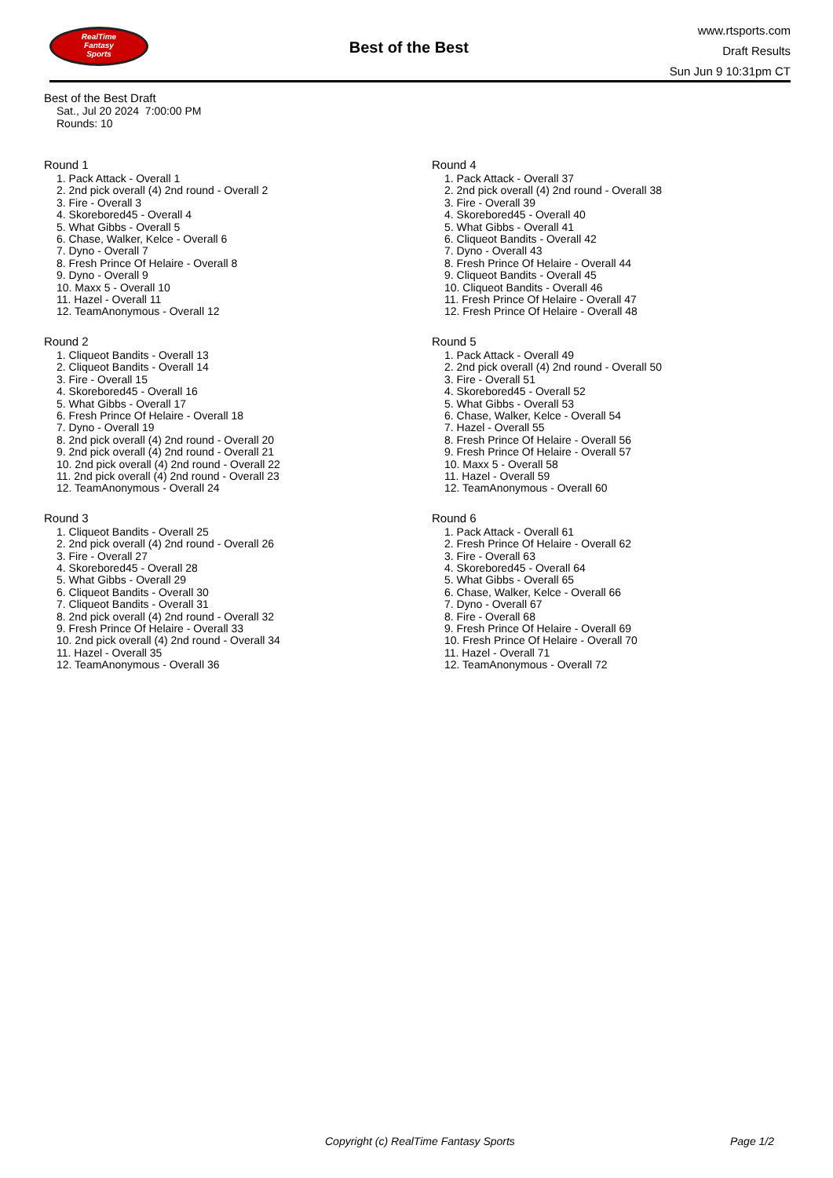RealTime
Fantasy
Sports
Best of the Best
www.rtsports.com
Draft Results
Sun Jun 9 10:31pm CT
Best of the Best Draft
Sat., Jul 20 2024 7:00:00 PM
Rounds: 10
Round 1
1. Pack Attack - Overall 1
2. 2nd pick overall (4) 2nd round - Overall 2
3. Fire - Overall 3
4. Skorebored45 - Overall 4
5. What Gibbs - Overall 5
6. Chase, Walker, Kelce - Overall 6
7. Dyno - Overall 7
8. Fresh Prince Of Helaire - Overall 8
9. Dyno - Overall 9
10. Maxx 5 - Overall 10
11. Hazel - Overall 11
12. TeamAnonymous - Overall 12
Round 2
1. Cliqueot Bandits - Overall 13
2. Cliqueot Bandits - Overall 14
3. Fire - Overall 15
4. Skorebored45 - Overall 16
5. What Gibbs - Overall 17
6. Fresh Prince Of Helaire - Overall 18
7. Dyno - Overall 19
8. 2nd pick overall (4) 2nd round - Overall 20
9. 2nd pick overall (4) 2nd round - Overall 21
10. 2nd pick overall (4) 2nd round - Overall 22
11. 2nd pick overall (4) 2nd round - Overall 23
12. TeamAnonymous - Overall 24
Round 3
1. Cliqueot Bandits - Overall 25
2. 2nd pick overall (4) 2nd round - Overall 26
3. Fire - Overall 27
4. Skorebored45 - Overall 28
5. What Gibbs - Overall 29
6. Cliqueot Bandits - Overall 30
7. Cliqueot Bandits - Overall 31
8. 2nd pick overall (4) 2nd round - Overall 32
9. Fresh Prince Of Helaire - Overall 33
10. 2nd pick overall (4) 2nd round - Overall 34
11. Hazel - Overall 35
12. TeamAnonymous - Overall 36
Round 4
1. Pack Attack - Overall 37
2. 2nd pick overall (4) 2nd round - Overall 38
3. Fire - Overall 39
4. Skorebored45 - Overall 40
5. What Gibbs - Overall 41
6. Cliqueot Bandits - Overall 42
7. Dyno - Overall 43
8. Fresh Prince Of Helaire - Overall 44
9. Cliqueot Bandits - Overall 45
10. Cliqueot Bandits - Overall 46
11. Fresh Prince Of Helaire - Overall 47
12. Fresh Prince Of Helaire - Overall 48
Round 5
1. Pack Attack - Overall 49
2. 2nd pick overall (4) 2nd round - Overall 50
3. Fire - Overall 51
4. Skorebored45 - Overall 52
5. What Gibbs - Overall 53
6. Chase, Walker, Kelce - Overall 54
7. Hazel - Overall 55
8. Fresh Prince Of Helaire - Overall 56
9. Fresh Prince Of Helaire - Overall 57
10. Maxx 5 - Overall 58
11. Hazel - Overall 59
12. TeamAnonymous - Overall 60
Round 6
1. Pack Attack - Overall 61
2. Fresh Prince Of Helaire - Overall 62
3. Fire - Overall 63
4. Skorebored45 - Overall 64
5. What Gibbs - Overall 65
6. Chase, Walker, Kelce - Overall 66
7. Dyno - Overall 67
8. Fire - Overall 68
9. Fresh Prince Of Helaire - Overall 69
10. Fresh Prince Of Helaire - Overall 70
11. Hazel - Overall 71
12. TeamAnonymous - Overall 72
Copyright (c) RealTime Fantasy Sports Page 1/2